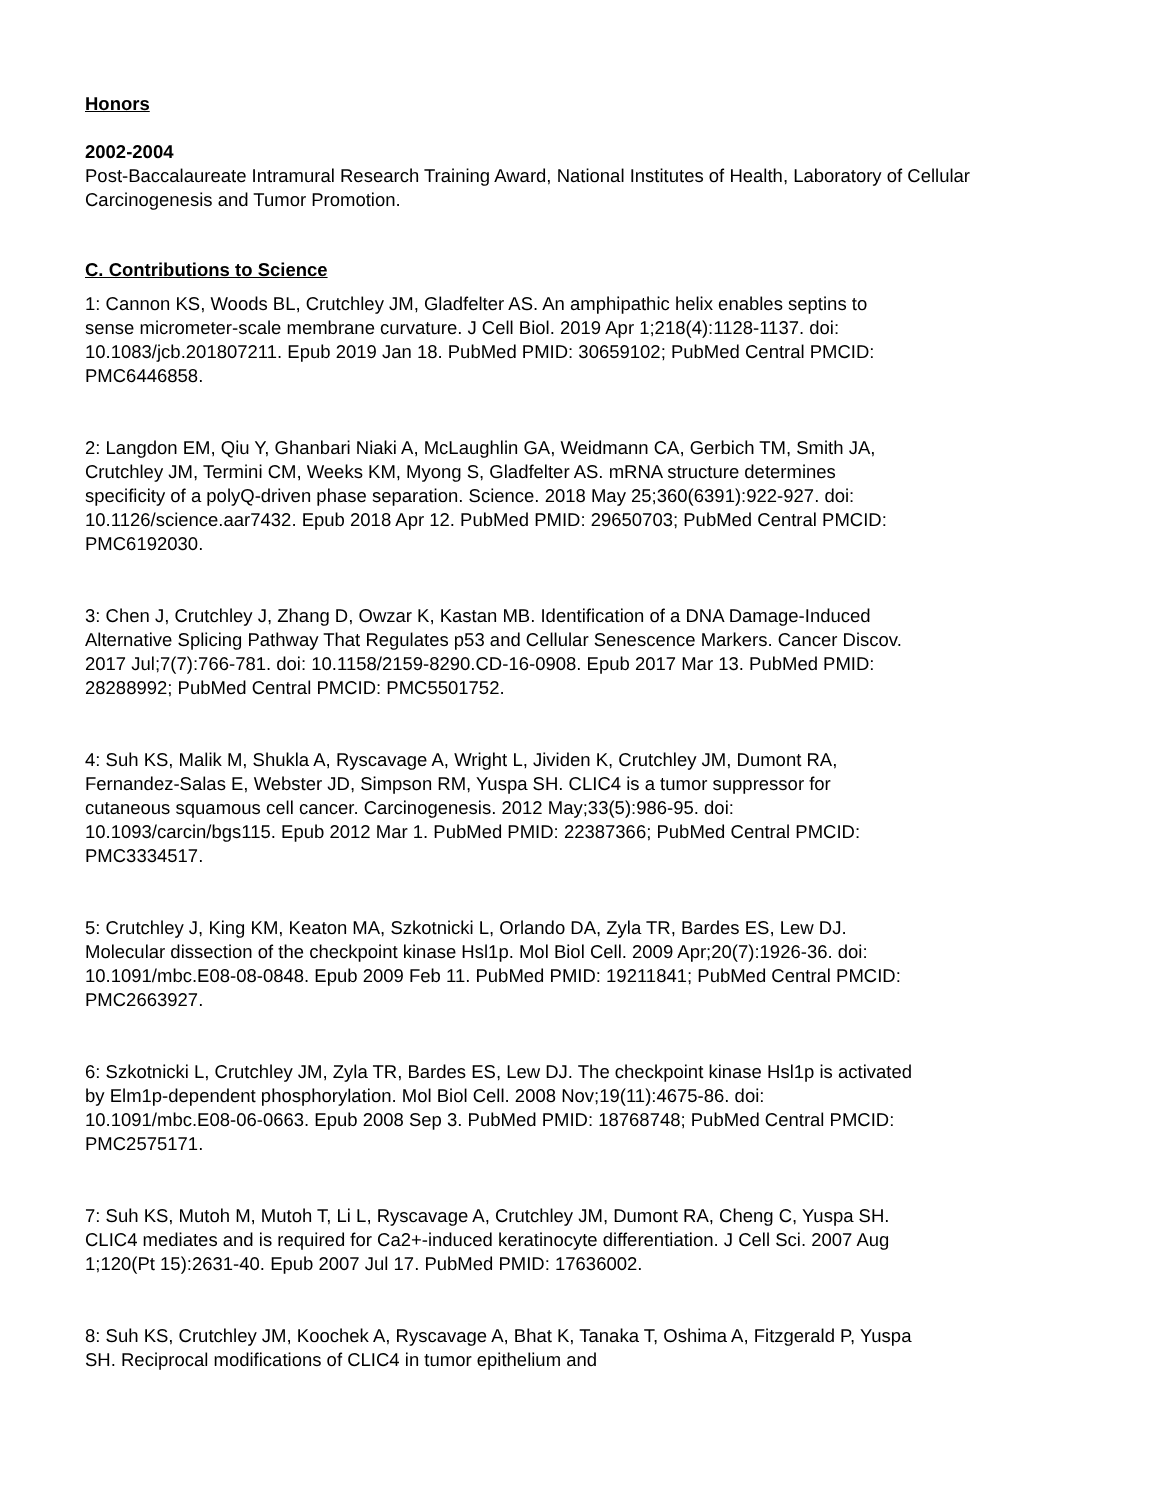Honors
2002-2004
Post-Baccalaureate Intramural Research Training Award, National Institutes of Health, Laboratory of Cellular Carcinogenesis and Tumor Promotion.
C. Contributions to Science
1: Cannon KS, Woods BL, Crutchley JM, Gladfelter AS. An amphipathic helix enables septins to sense micrometer-scale membrane curvature. J Cell Biol. 2019 Apr 1;218(4):1128-1137. doi: 10.1083/jcb.201807211. Epub 2019 Jan 18. PubMed PMID: 30659102; PubMed Central PMCID: PMC6446858.
2: Langdon EM, Qiu Y, Ghanbari Niaki A, McLaughlin GA, Weidmann CA, Gerbich TM, Smith JA, Crutchley JM, Termini CM, Weeks KM, Myong S, Gladfelter AS. mRNA structure determines specificity of a polyQ-driven phase separation. Science. 2018 May 25;360(6391):922-927. doi: 10.1126/science.aar7432. Epub 2018 Apr 12. PubMed PMID: 29650703; PubMed Central PMCID: PMC6192030.
3: Chen J, Crutchley J, Zhang D, Owzar K, Kastan MB. Identification of a DNA Damage-Induced Alternative Splicing Pathway That Regulates p53 and Cellular Senescence Markers. Cancer Discov. 2017 Jul;7(7):766-781. doi: 10.1158/2159-8290.CD-16-0908. Epub 2017 Mar 13. PubMed PMID: 28288992; PubMed Central PMCID: PMC5501752.
4: Suh KS, Malik M, Shukla A, Ryscavage A, Wright L, Jividen K, Crutchley JM, Dumont RA, Fernandez-Salas E, Webster JD, Simpson RM, Yuspa SH. CLIC4 is a tumor suppressor for cutaneous squamous cell cancer. Carcinogenesis. 2012 May;33(5):986-95. doi: 10.1093/carcin/bgs115. Epub 2012 Mar 1. PubMed PMID: 22387366; PubMed Central PMCID: PMC3334517.
5: Crutchley J, King KM, Keaton MA, Szkotnicki L, Orlando DA, Zyla TR, Bardes ES, Lew DJ. Molecular dissection of the checkpoint kinase Hsl1p. Mol Biol Cell. 2009 Apr;20(7):1926-36. doi: 10.1091/mbc.E08-08-0848. Epub 2009 Feb 11. PubMed PMID: 19211841; PubMed Central PMCID: PMC2663927.
6: Szkotnicki L, Crutchley JM, Zyla TR, Bardes ES, Lew DJ. The checkpoint kinase Hsl1p is activated by Elm1p-dependent phosphorylation. Mol Biol Cell. 2008 Nov;19(11):4675-86. doi: 10.1091/mbc.E08-06-0663. Epub 2008 Sep 3. PubMed PMID: 18768748; PubMed Central PMCID: PMC2575171.
7: Suh KS, Mutoh M, Mutoh T, Li L, Ryscavage A, Crutchley JM, Dumont RA, Cheng C, Yuspa SH. CLIC4 mediates and is required for Ca2+-induced keratinocyte differentiation. J Cell Sci. 2007 Aug 1;120(Pt 15):2631-40. Epub 2007 Jul 17. PubMed PMID: 17636002.
8: Suh KS, Crutchley JM, Koochek A, Ryscavage A, Bhat K, Tanaka T, Oshima A, Fitzgerald P, Yuspa SH. Reciprocal modifications of CLIC4 in tumor epithelium and